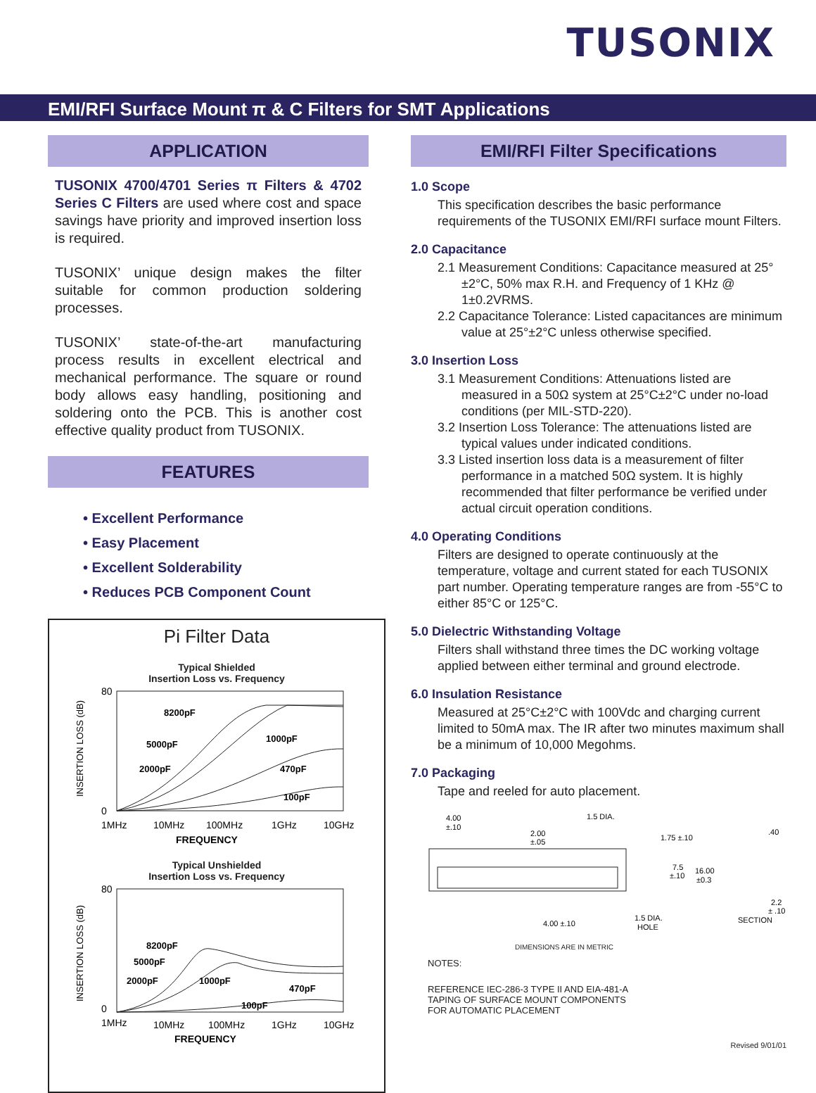TUSONIX
EMI/RFI Surface Mount π & C Filters for SMT Applications
APPLICATION
TUSONIX 4700/4701 Series π Filters & 4702 Series C Filters are used where cost and space savings have priority and improved insertion loss is required.
TUSONIX’ unique design makes the filter suitable for common production soldering processes.
TUSONIX’ state-of-the-art manufacturing process results in excellent electrical and mechanical performance. The square or round body allows easy handling, positioning and soldering onto the PCB. This is another cost effective quality product from TUSONIX.
FEATURES
• Excellent Performance
• Easy Placement
• Excellent Solderability
• Reduces PCB Component Count
Pi Filter Data
Typical Shielded
Insertion Loss vs. Frequency
INSERTION LOSS (dB)
8200pF
5000pF
1000pF
2000pF
470pF
100pF
80
0
1MHz
10MHz
100MHz
1GHz
10GHz
FREQUENCY
Typical Unshielded
Insertion Loss vs. Frequency
INSERTION LOSS (dB)
8200pF
5000pF
1000pF
2000pF
470pF
100pF
80
0
1MHz
10MHz
100MHz
1GHz
10GHz
FREQUENCY
EMI/RFI Filter Specifications
1.0 Scope
This specification describes the basic performance requirements of the TUSONIX EMI/RFI surface mount Filters.
2.0 Capacitance
2.1 Measurement Conditions: Capacitance measured at 25°±2°C, 50% max R.H. and Frequency of 1 KHz @ 1±0.2VRMS.
2.2 Capacitance Tolerance: Listed capacitances are minimum value at 25°±2°C unless otherwise specified.
3.0 Insertion Loss
3.1 Measurement Conditions: Attenuations listed are measured in a 50Ω system at 25°C±2°C under no-load conditions (per MIL-STD-220).
3.2 Insertion Loss Tolerance: The attenuations listed are typical values under indicated conditions.
3.3 Listed insertion loss data is a measurement of filter performance in a matched 50Ω system. It is highly recommended that filter performance be verified under actual circuit operation conditions.
4.0 Operating Conditions
Filters are designed to operate continuously at the temperature, voltage and current stated for each TUSONIX part number. Operating temperature ranges are from -55°C to either 85°C or 125°C.
5.0 Dielectric Withstanding Voltage
Filters shall withstand three times the DC working voltage applied between either terminal and ground electrode.
6.0 Insulation Resistance
Measured at 25°C±2°C with 100Vdc and charging current limited to 50mA max. The IR after two minutes maximum shall be a minimum of 10,000 Megohms.
7.0 Packaging
Tape and reeled for auto placement.
4.00
±.10
1.5 DIA.
2.00
±.05
1.75 ±.10
7.5
±.10
16.00
±0.3
.40
2.2
± .10
SECTION
4.00 ±.10
1.5 DIA.
HOLE
DIMENSIONS ARE IN METRIC
NOTES:
REFERENCE IEC-286-3 TYPE II AND EIA-481-A
TAPING OF SURFACE MOUNT COMPONENTS
FOR AUTOMATIC PLACEMENT
Revised 9/01/01